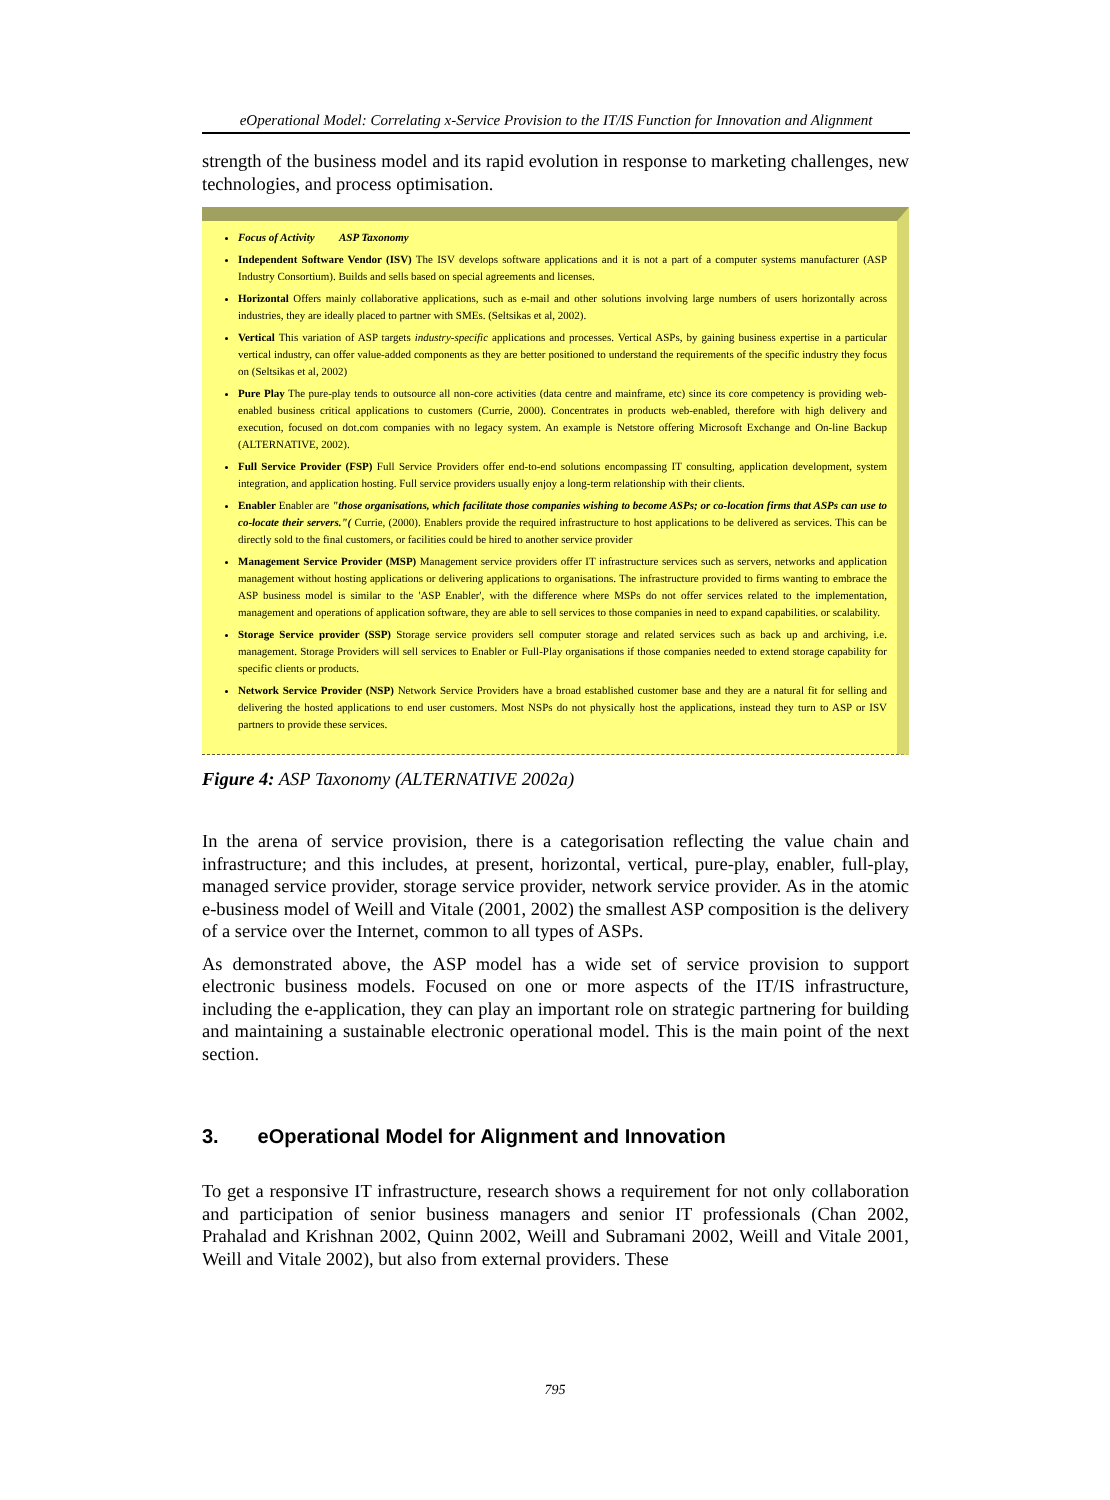eOperational Model: Correlating x-Service Provision to the IT/IS Function for Innovation and Alignment
strength of the business model and its rapid evolution in response to marketing challenges, new technologies, and process optimisation.
Focus of Activity ASP Taxonomy
Independent Software Vendor (ISV) The ISV develops software applications and it is not a part of a computer systems manufacturer (ASP Industry Consortium). Builds and sells based on special agreements and licenses.
Horizontal Offers mainly collaborative applications, such as e-mail and other solutions involving large numbers of users horizontally across industries, they are ideally placed to partner with SMEs. (Seltsikas et al, 2002).
Vertical This variation of ASP targets industry-specific applications and processes. Vertical ASPs, by gaining business expertise in a particular vertical industry, can offer value-added components as they are better positioned to understand the requirements of the specific industry they focus on (Seltsikas et al, 2002)
Pure Play The pure-play tends to outsource all non-core activities (data centre and mainframe, etc) since its core competency is providing web-enabled business critical applications to customers (Currie, 2000). Concentrates in products web-enabled, therefore with high delivery and execution, focused on dot.com companies with no legacy system. An example is Netstore offering Microsoft Exchange and On-line Backup (ALTERNATIVE, 2002).
Full Service Provider (FSP) Full Service Providers offer end-to-end solutions encompassing IT consulting, application development, system integration, and application hosting. Full service providers usually enjoy a long-term relationship with their clients.
Enabler Enabler are "those organisations, which facilitate those companies wishing to become ASPs; or co-location firms that ASPs can use to co-locate their servers."( Currie, (2000). Enablers provide the required infrastructure to host applications to be delivered as services. This can be directly sold to the final customers, or facilities could be hired to another service provider
Management Service Provider (MSP) Management service providers offer IT infrastructure services such as servers, networks and application management without hosting applications or delivering applications to organisations. The infrastructure provided to firms wanting to embrace the ASP business model is similar to the 'ASP Enabler', with the difference where MSPs do not offer services related to the implementation, management and operations of application software, they are able to sell services to those companies in need to expand capabilities. or scalability.
Storage Service provider (SSP) Storage service providers sell computer storage and related services such as back up and archiving, i.e. management. Storage Providers will sell services to Enabler or Full-Play organisations if those companies needed to extend storage capability for specific clients or products.
Network Service Provider (NSP) Network Service Providers have a broad established customer base and they are a natural fit for selling and delivering the hosted applications to end user customers. Most NSPs do not physically host the applications, instead they turn to ASP or ISV partners to provide these services.
Figure 4: ASP Taxonomy (ALTERNATIVE 2002a)
In the arena of service provision, there is a categorisation reflecting the value chain and infrastructure; and this includes, at present, horizontal, vertical, pure-play, enabler, full-play, managed service provider, storage service provider, network service provider. As in the atomic e-business model of Weill and Vitale (2001, 2002) the smallest ASP composition is the delivery of a service over the Internet, common to all types of ASPs.
As demonstrated above, the ASP model has a wide set of service provision to support electronic business models. Focused on one or more aspects of the IT/IS infrastructure, including the e-application, they can play an important role on strategic partnering for building and maintaining a sustainable electronic operational model. This is the main point of the next section.
3. eOperational Model for Alignment and Innovation
To get a responsive IT infrastructure, research shows a requirement for not only collaboration and participation of senior business managers and senior IT professionals (Chan 2002, Prahalad and Krishnan 2002, Quinn 2002, Weill and Subramani 2002, Weill and Vitale 2001, Weill and Vitale 2002), but also from external providers. These
795